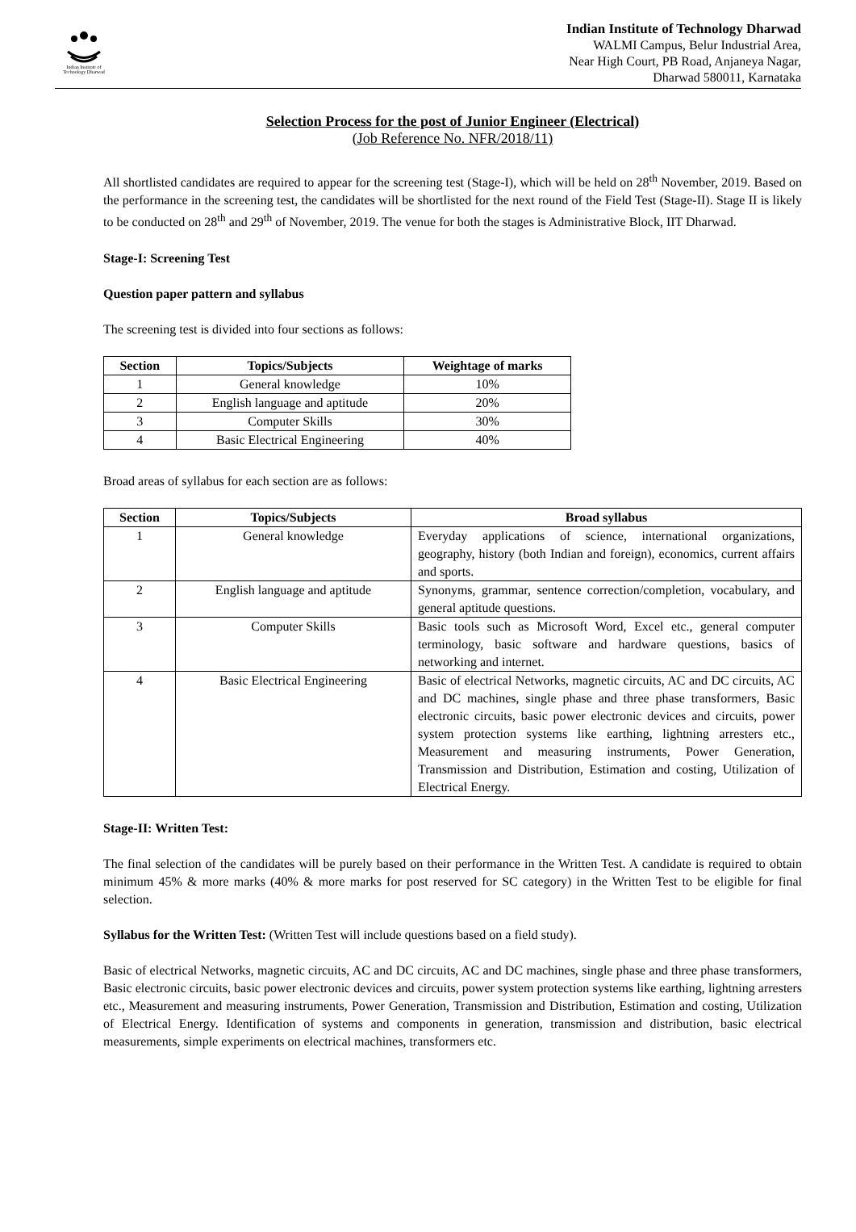Indian Institute of Technology Dharwad
Indian Institute of Technology Dharwad
WALMI Campus, Belur Industrial Area,
Near High Court, PB Road, Anjaneya Nagar,
Dharwad 580011, Karnataka
Selection Process for the post of Junior Engineer (Electrical)
(Job Reference No. NFR/2018/11)
All shortlisted candidates are required to appear for the screening test (Stage-I), which will be held on 28<sup>th</sup> November, 2019. Based on the performance in the screening test, the candidates will be shortlisted for the next round of the Field Test (Stage-II). Stage II is likely to be conducted on 28<sup>th</sup> and 29<sup>th</sup> of November, 2019. The venue for both the stages is Administrative Block, IIT Dharwad.
Stage-I: Screening Test
Question paper pattern and syllabus
The screening test is divided into four sections as follows:
| Section | Topics/Subjects | Weightage of marks |
| --- | --- | --- |
| 1 | General knowledge | 10% |
| 2 | English language and aptitude | 20% |
| 3 | Computer Skills | 30% |
| 4 | Basic Electrical Engineering | 40% |
Broad areas of syllabus for each section are as follows:
| Section | Topics/Subjects | Broad syllabus |
| --- | --- | --- |
| 1 | General knowledge | Everyday applications of science, international organizations, geography, history (both Indian and foreign), economics, current affairs and sports. |
| 2 | English language and aptitude | Synonyms, grammar, sentence correction/completion, vocabulary, and general aptitude questions. |
| 3 | Computer Skills | Basic tools such as Microsoft Word, Excel etc., general computer terminology, basic software and hardware questions, basics of networking and internet. |
| 4 | Basic Electrical Engineering | Basic of electrical Networks, magnetic circuits, AC and DC circuits, AC and DC machines, single phase and three phase transformers, Basic electronic circuits, basic power electronic devices and circuits, power system protection systems like earthing, lightning arresters etc., Measurement and measuring instruments, Power Generation, Transmission and Distribution, Estimation and costing, Utilization of Electrical Energy. |
Stage-II: Written Test:
The final selection of the candidates will be purely based on their performance in the Written Test. A candidate is required to obtain minimum 45% & more marks (40% & more marks for post reserved for SC category) in the Written Test to be eligible for final selection.
Syllabus for the Written Test: (Written Test will include questions based on a field study).
Basic of electrical Networks, magnetic circuits, AC and DC circuits, AC and DC machines, single phase and three phase transformers, Basic electronic circuits, basic power electronic devices and circuits, power system protection systems like earthing, lightning arresters etc., Measurement and measuring instruments, Power Generation, Transmission and Distribution, Estimation and costing, Utilization of Electrical Energy. Identification of systems and components in generation, transmission and distribution, basic electrical measurements, simple experiments on electrical machines, transformers etc.